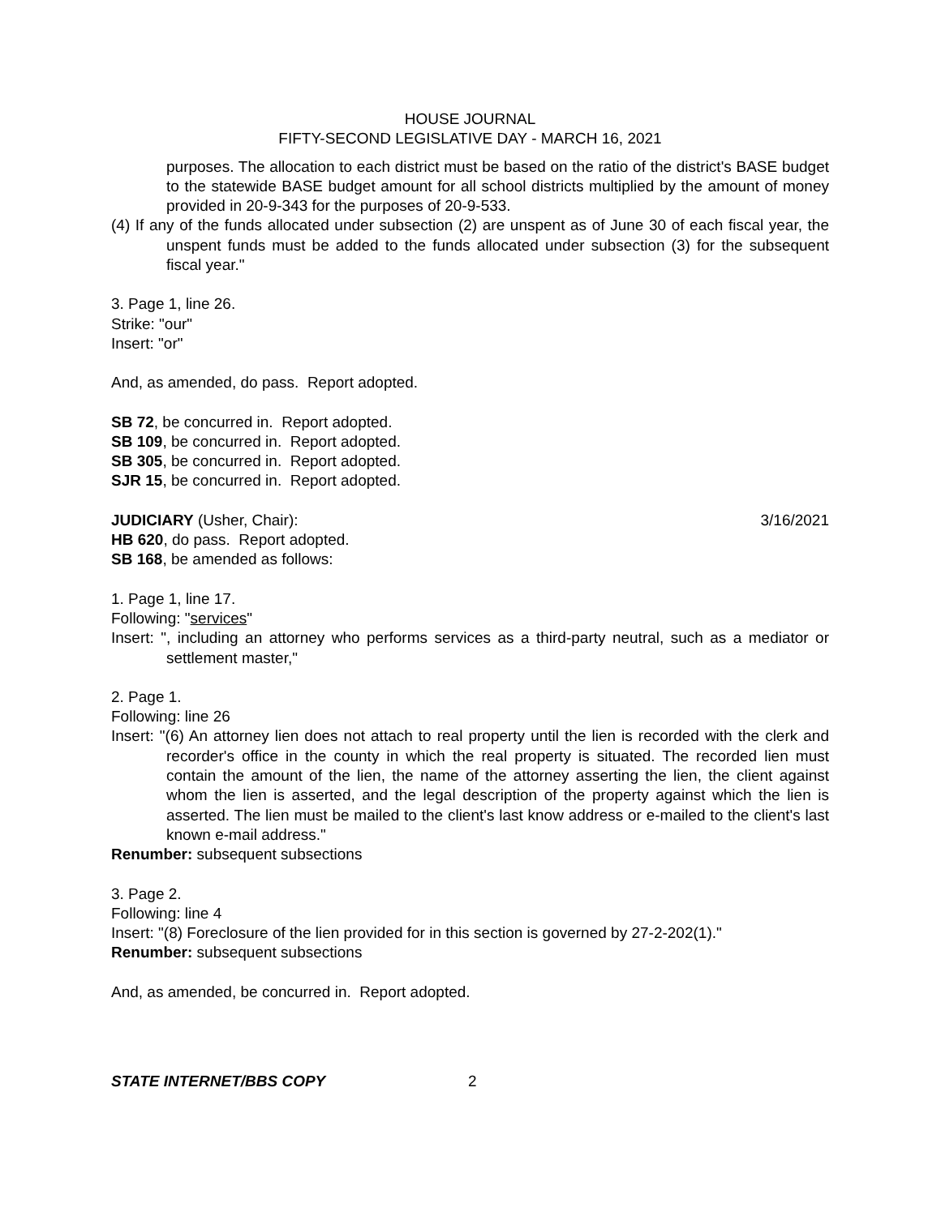HOUSE JOURNAL
FIFTY-SECOND LEGISLATIVE DAY - MARCH 16, 2021
purposes. The allocation to each district must be based on the ratio of the district's BASE budget to the statewide BASE budget amount for all school districts multiplied by the amount of money provided in 20-9-343 for the purposes of 20-9-533.
(4) If any of the funds allocated under subsection (2) are unspent as of June 30 of each fiscal year, the unspent funds must be added to the funds allocated under subsection (3) for the subsequent fiscal year."
3. Page 1, line 26.
Strike: "our"
Insert: "or"
And, as amended, do pass. Report adopted.
SB 72, be concurred in. Report adopted.
SB 109, be concurred in. Report adopted.
SB 305, be concurred in. Report adopted.
SJR 15, be concurred in. Report adopted.
JUDICIARY (Usher, Chair): 3/16/2021
HB 620, do pass. Report adopted.
SB 168, be amended as follows:
1. Page 1, line 17.
Following: "services"
Insert: ", including an attorney who performs services as a third-party neutral, such as a mediator or settlement master,"
2. Page 1.
Following: line 26
Insert: "(6) An attorney lien does not attach to real property until the lien is recorded with the clerk and recorder's office in the county in which the real property is situated. The recorded lien must contain the amount of the lien, the name of the attorney asserting the lien, the client against whom the lien is asserted, and the legal description of the property against which the lien is asserted. The lien must be mailed to the client's last know address or e-mailed to the client's last known e-mail address."
Renumber: subsequent subsections
3. Page 2.
Following: line 4
Insert: "(8) Foreclosure of the lien provided for in this section is governed by 27-2-202(1)."
Renumber: subsequent subsections
And, as amended, be concurred in. Report adopted.
STATE INTERNET/BBS COPY 2